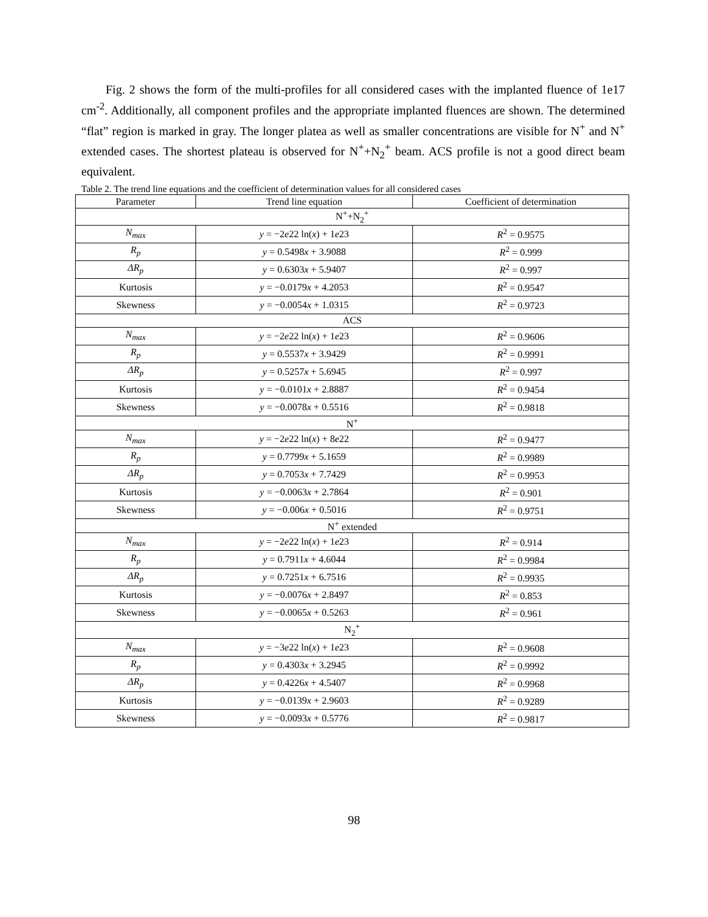Fig. 2 shows the form of the multi-profiles for all considered cases with the implanted fluence of 1e17 cm<sup>-2</sup>. Additionally, all component profiles and the appropriate implanted fluences are shown. The determined “flat” region is marked in gray. The longer platea as well as smaller concentrations are visible for N<sup>+</sup> and N<sup>+</sup> extended cases. The shortest plateau is observed for N<sup>+</sup>+N<sub>2</sub><sup>+</sup> beam. ACS profile is not a good direct beam equivalent.
Table 2. The trend line equations and the coefficient of determination values for all considered cases
| Parameter | Trend line equation | Coefficient of determination |
| --- | --- | --- |
| N<sup>+</sup>+N<sub>2</sub><sup>+</sup> | | |
| N<sub>max</sub> | y = −2 e 22 ln( x ) + 1 e 23 | R<sup>2</sup> = 0.9575 |
| R<sub>p</sub> | y = 0.5498 x + 3.9088 | R<sup>2</sup> = 0.999 |
| ΔR<sub>p</sub> | y = 0.6303 x + 5.9407 | R<sup>2</sup> = 0.997 |
| Kurtosis | y = −0.0179 x + 4.2053 | R<sup>2</sup> = 0.9547 |
| Skewness | y = −0.0054 x + 1.0315 | R<sup>2</sup> = 0.9723 |
| ACS | | |
| N<sub>max</sub> | y = −2 e 22 ln( x ) + 1 e 23 | R<sup>2</sup> = 0.9606 |
| R<sub>p</sub> | y = 0.5537 x + 3.9429 | R<sup>2</sup> = 0.9991 |
| ΔR<sub>p</sub> | y = 0.5257 x + 5.6945 | R<sup>2</sup> = 0.997 |
| Kurtosis | y = −0.0101 x + 2.8887 | R<sup>2</sup> = 0.9454 |
| Skewness | y = −0.0078 x + 0.5516 | R<sup>2</sup> = 0.9818 |
| N<sup>+</sup> | | |
| N<sub>max</sub> | y = −2 e 22 ln( x ) + 8 e 22 | R<sup>2</sup> = 0.9477 |
| R<sub>p</sub> | y = 0.7799 x + 5.1659 | R<sup>2</sup> = 0.9989 |
| ΔR<sub>p</sub> | y = 0.7053 x + 7.7429 | R<sup>2</sup> = 0.9953 |
| Kurtosis | y = −0.0063 x + 2.7864 | R<sup>2</sup> = 0.901 |
| Skewness | y = −0.006 x + 0.5016 | R<sup>2</sup> = 0.9751 |
| N<sup>+</sup> extended | | |
| N<sub>max</sub> | y = −2 e 22 ln( x ) + 1 e 23 | R<sup>2</sup> = 0.914 |
| R<sub>p</sub> | y = 0.7911 x + 4.6044 | R<sup>2</sup> = 0.9984 |
| ΔR<sub>p</sub> | y = 0.7251 x + 6.7516 | R<sup>2</sup> = 0.9935 |
| Kurtosis | y = −0.0076 x + 2.8497 | R<sup>2</sup> = 0.853 |
| Skewness | y = −0.0065 x + 0.5263 | R<sup>2</sup> = 0.961 |
| N<sub>2</sub><sup>+</sup> | | |
| N<sub>max</sub> | y = −3 e 22 ln( x ) + 1 e 23 | R<sup>2</sup> = 0.9608 |
| R<sub>p</sub> | y = 0.4303 x + 3.2945 | R<sup>2</sup> = 0.9992 |
| ΔR<sub>p</sub> | y = 0.4226 x + 4.5407 | R<sup>2</sup> = 0.9968 |
| Kurtosis | y = −0.0139 x + 2.9603 | R<sup>2</sup> = 0.9289 |
| Skewness | y = −0.0093 x + 0.5776 | R<sup>2</sup> = 0.9817 |
98